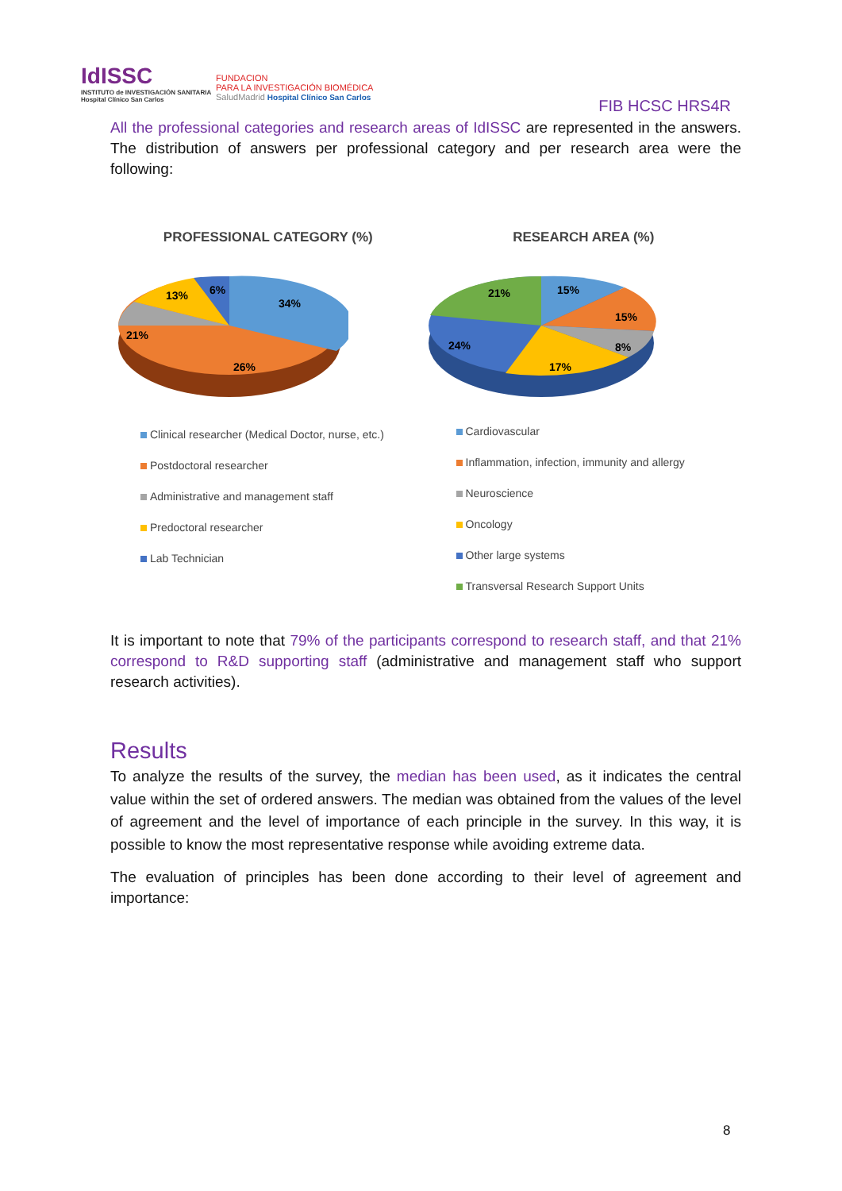IdISSC
INSTITUTO de INVESTIGACIÓN SANITARIA
Hospital Clínico San Carlos
FUNDACION
PARA LA INVESTIGACIÓN BIOMÉDICA
SaludMadrid Hospital Clínico San Carlos
FIB HCSC HRS4R
All the professional categories and research areas of IdISSC are represented in the answers. The distribution of answers per professional category and per research area were the following:
PROFESSIONAL CATEGORY (%)
34%
26%
21%
13%
6%
Clinical researcher (Medical Doctor, nurse, etc.)
Postdoctoral researcher
Administrative and management staff
Predoctoral researcher
Lab Technician
RESEARCH AREA (%)
15%
15%
8%
17%
24%
21%
Cardiovascular
Inflammation, infection, immunity and allergy
Neuroscience
Oncology
Other large systems
Transversal Research Support Units
It is important to note that 79% of the participants correspond to research staff, and that 21% correspond to R&D supporting staff (administrative and management staff who support research activities).
Results
To analyze the results of the survey, the median has been used, as it indicates the central value within the set of ordered answers. The median was obtained from the values of the level of agreement and the level of importance of each principle in the survey. In this way, it is possible to know the most representative response while avoiding extreme data.
The evaluation of principles has been done according to their level of agreement and importance:
8